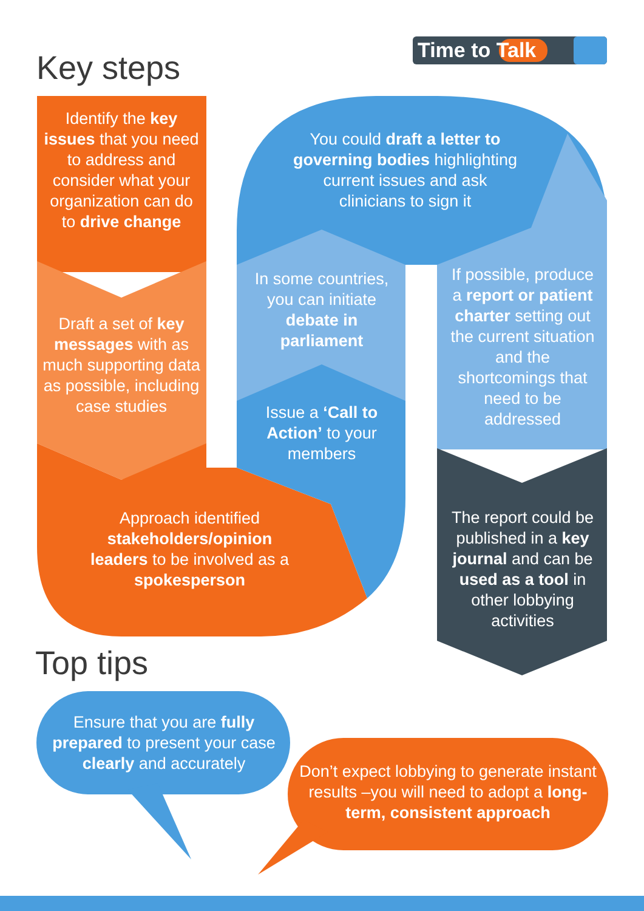Time to Talk
Key steps
Identify the key issues that you need to address and consider what your organization can do to drive change
Draft a set of key messages with as much supporting data as possible, including case studies
You could draft a letter to governing bodies highlighting current issues and ask clinicians to sign it
In some countries, you can initiate debate in parliament
Issue a ‘Call to Action’ to your members
If possible, produce a report or patient charter setting out the current situation and the shortcomings that need to be addressed
Approach identified stakeholders/opinion leaders to be involved as a spokesperson
The report could be published in a key journal and can be used as a tool in other lobbying activities
Top tips
Ensure that you are fully prepared to present your case clearly and accurately
Don’t expect lobbying to generate instant results –you will need to adopt a long-term, consistent approach